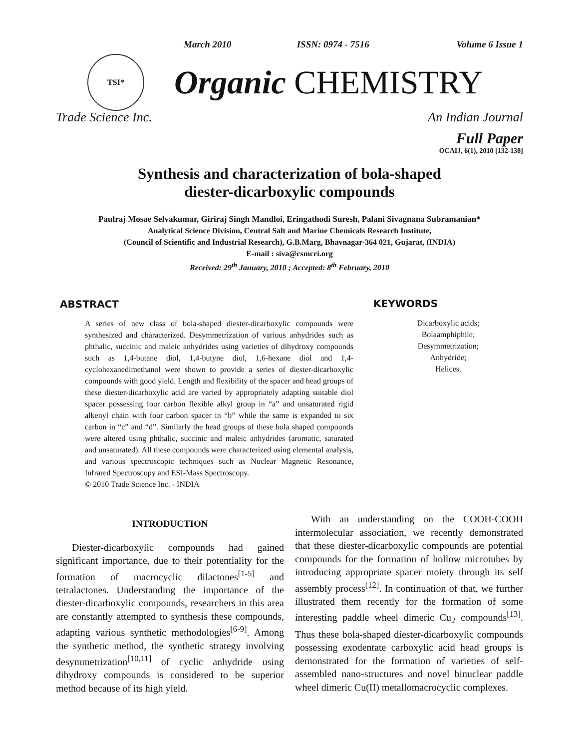March 2010 ISSN: 0974 - 7516 Volume 6 Issue 1
TSI*
Organic CHEMISTRY
Trade Science Inc. An Indian Journal
Full Paper
OCAIJ, 6(1), 2010 [132-138]
Synthesis and characterization of bola-shaped
diester-dicarboxylic compounds
Paulraj Mosae Selvakumar, Giriraj Singh Mandloi, Eringathodi Suresh, Palani Sivagnana Subramanian*
Analytical Science Division, Central Salt and Marine Chemicals Research Institute,
(Council of Scientific and Industrial Research), G.B.Marg, Bhavnagar-364 021, Gujarat, (INDIA)
E-mail : siva@csmcri.org
Received: 29<sup>th</sup> January, 2010 ; Accepted: 8<sup>th</sup> February, 2010
ABSTRACT
A series of new class of bola-shaped diester-dicarboxylic compounds were synthesized and characterized. Desymmetrization of various anhydrides such as phthalic, succinic and maleic anhydrides using varieties of dihydroxy compounds such as 1,4-butane diol, 1,4-butyne diol, 1,6-hexane diol and 1,4-cyclohexanedimethanol were shown to provide a series of diester-dicarboxylic compounds with good yield. Length and flexibility of the spacer and head groups of these diester-dicarboxylic acid are varied by appropriately adapting suitable diol spacer possessing four carbon flexible alkyl group in “a” and unsaturated rigid alkenyl chain with four carbon spacer in “b” while the same is expanded to six carbon in “c” and “d”. Similarly the head groups of these bola shaped compounds were altered using phthalic, succinic and maleic anhydrides (aromatic, saturated and unsaturated). All these compounds were characterized using elemental analysis, and various spectroscopic techniques such as Nuclear Magnetic Resonance, Infrared Spectroscopy and ESI-Mass Spectroscopy.
© 2010 Trade Science Inc. - INDIA
KEYWORDS
Dicarboxylic acids;
Bolaamphiphile;
Desymmetrization;
Anhydride;
Helices.
INTRODUCTION
Diester-dicarboxylic compounds had gained significant importance, due to their potentiality for the formation of macrocyclic dilactones<sup>[1-5]</sup> and tetralactones. Understanding the importance of the diester-dicarboxylic compounds, researchers in this area are constantly attempted to synthesis these compounds, adapting various synthetic methodologies<sup>[6-9]</sup>. Among the synthetic method, the synthetic strategy involving desymmetrization<sup>[10,11]</sup> of cyclic anhydride using dihydroxy compounds is considered to be superior method because of its high yield.
With an understanding on the COOH-COOH intermolecular association, we recently demonstrated that these diester-dicarboxylic compounds are potential compounds for the formation of hollow microtubes by introducing appropriate spacer moiety through its self assembly process<sup>[12]</sup>. In continuation of that, we further illustrated them recently for the formation of some interesting paddle wheel dimeric Cu<sub>2</sub> compounds<sup>[13]</sup>. Thus these bola-shaped diester-dicarboxylic compounds possessing exodentate carboxylic acid head groups is demonstrated for the formation of varieties of self-assembled nano-structures and novel binuclear paddle wheel dimeric Cu(II) metallomacrocyclic complexes.